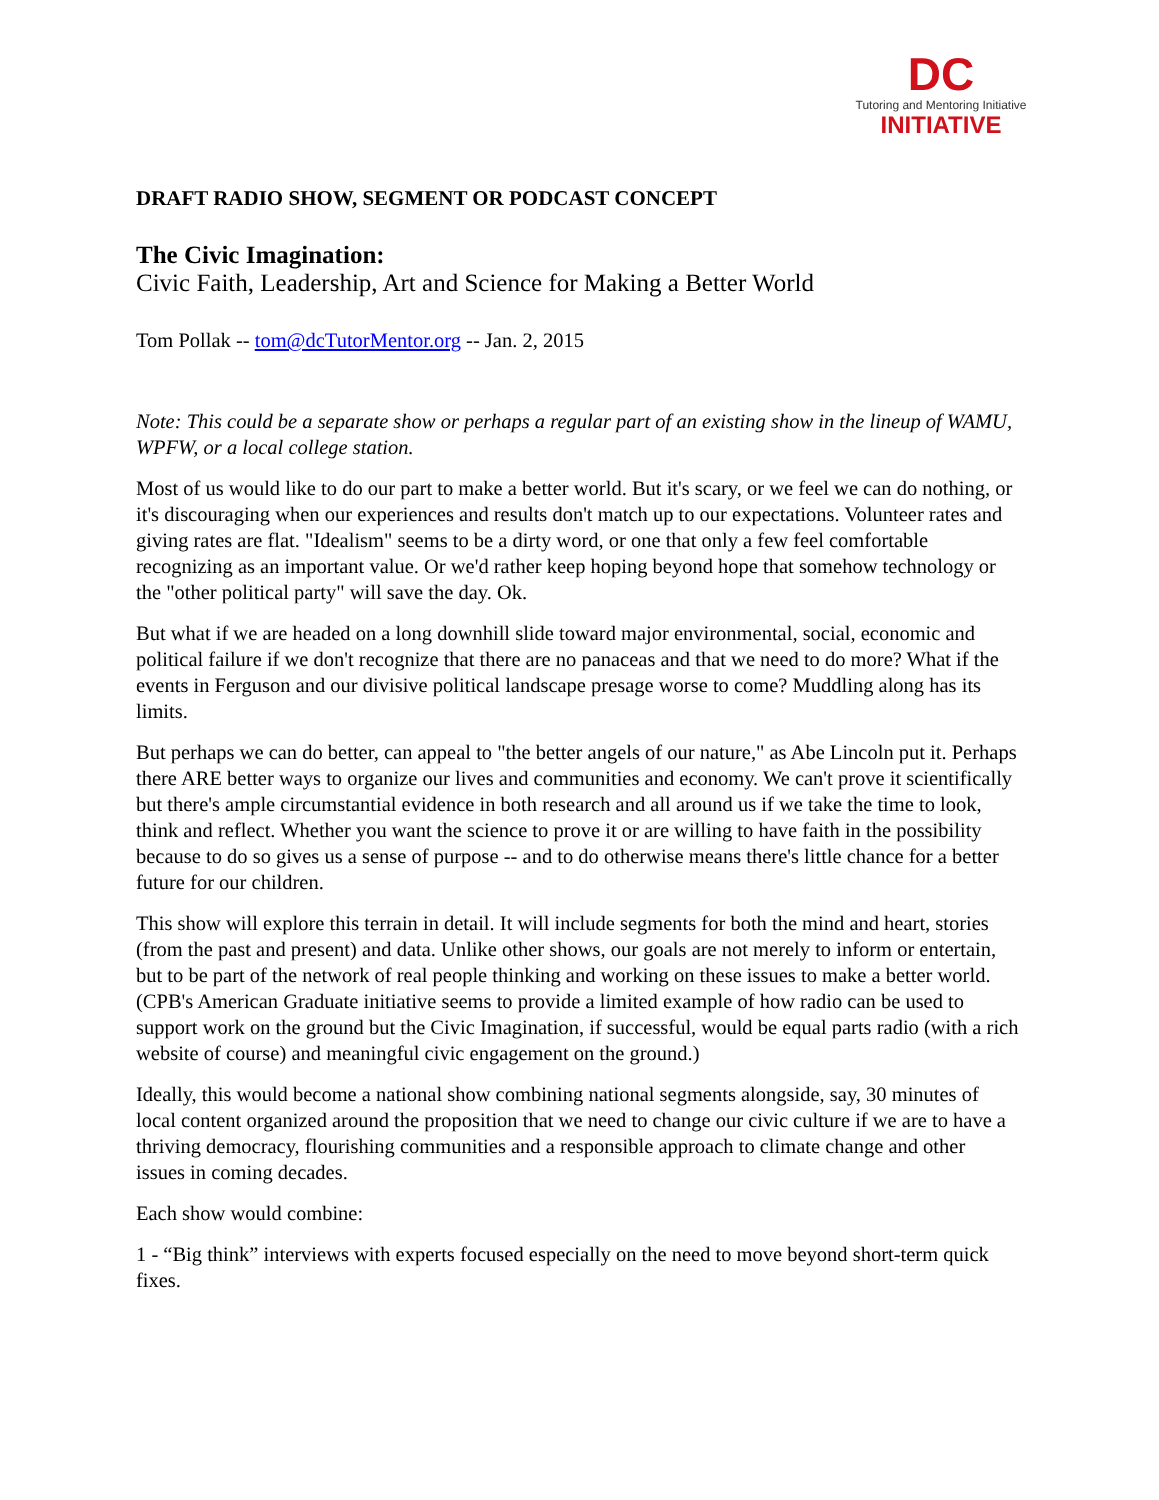DC
Tutoring and Mentoring Initiative
INITIATIVE
DRAFT RADIO SHOW, SEGMENT OR PODCAST CONCEPT
The Civic Imagination:
Civic Faith, Leadership, Art and Science for Making a Better World
Tom Pollak -- tom@dcTutorMentor.org -- Jan. 2, 2015
Note: This could be a separate show or perhaps a regular part of an existing show in the lineup of WAMU, WPFW, or a local college station.
Most of us would like to do our part to make a better world. But it's scary, or we feel we can do nothing, or it's discouraging when our experiences and results don't match up to our expectations. Volunteer rates and giving rates are flat. "Idealism" seems to be a dirty word, or one that only a few feel comfortable recognizing as an important value. Or we'd rather keep hoping beyond hope that somehow technology or the "other political party" will save the day. Ok.
But what if we are headed on a long downhill slide toward major environmental, social, economic and political failure if we don't recognize that there are no panaceas and that we need to do more? What if the events in Ferguson and our divisive political landscape presage worse to come? Muddling along has its limits.
But perhaps we can do better, can appeal to "the better angels of our nature," as Abe Lincoln put it. Perhaps there ARE better ways to organize our lives and communities and economy. We can't prove it scientifically but there's ample circumstantial evidence in both research and all around us if we take the time to look, think and reflect. Whether you want the science to prove it or are willing to have faith in the possibility because to do so gives us a sense of purpose -- and to do otherwise means there's little chance for a better future for our children.
This show will explore this terrain in detail. It will include segments for both the mind and heart, stories (from the past and present) and data. Unlike other shows, our goals are not merely to inform or entertain, but to be part of the network of real people thinking and working on these issues to make a better world. (CPB's American Graduate initiative seems to provide a limited example of how radio can be used to support work on the ground but the Civic Imagination, if successful, would be equal parts radio (with a rich website of course) and meaningful civic engagement on the ground.)
Ideally, this would become a national show combining national segments alongside, say, 30 minutes of local content organized around the proposition that we need to change our civic culture if we are to have a thriving democracy, flourishing communities and a responsible approach to climate change and other issues in coming decades.
Each show would combine:
1 - “Big think” interviews with experts focused especially on the need to move beyond short-term quick fixes.